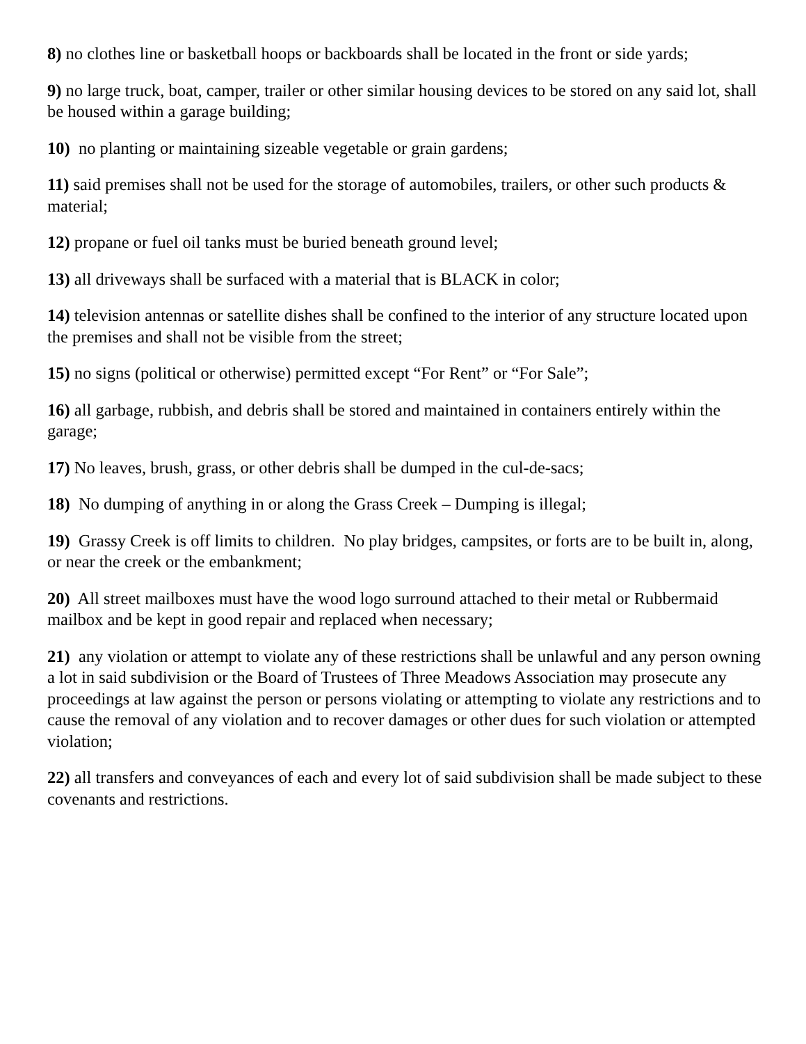8) no clothes line or basketball hoops or backboards shall be located in the front or side yards;
9) no large truck, boat, camper, trailer or other similar housing devices to be stored on any said lot, shall be housed within a garage building;
10) no planting or maintaining sizeable vegetable or grain gardens;
11) said premises shall not be used for the storage of automobiles, trailers, or other such products & material;
12) propane or fuel oil tanks must be buried beneath ground level;
13) all driveways shall be surfaced with a material that is BLACK in color;
14) television antennas or satellite dishes shall be confined to the interior of any structure located upon the premises and shall not be visible from the street;
15) no signs (political or otherwise) permitted except “For Rent” or “For Sale”;
16) all garbage, rubbish, and debris shall be stored and maintained in containers entirely within the garage;
17) No leaves, brush, grass, or other debris shall be dumped in the cul-de-sacs;
18) No dumping of anything in or along the Grass Creek – Dumping is illegal;
19) Grassy Creek is off limits to children. No play bridges, campsites, or forts are to be built in, along, or near the creek or the embankment;
20) All street mailboxes must have the wood logo surround attached to their metal or Rubbermaid mailbox and be kept in good repair and replaced when necessary;
21) any violation or attempt to violate any of these restrictions shall be unlawful and any person owning a lot in said subdivision or the Board of Trustees of Three Meadows Association may prosecute any proceedings at law against the person or persons violating or attempting to violate any restrictions and to cause the removal of any violation and to recover damages or other dues for such violation or attempted violation;
22) all transfers and conveyances of each and every lot of said subdivision shall be made subject to these covenants and restrictions.